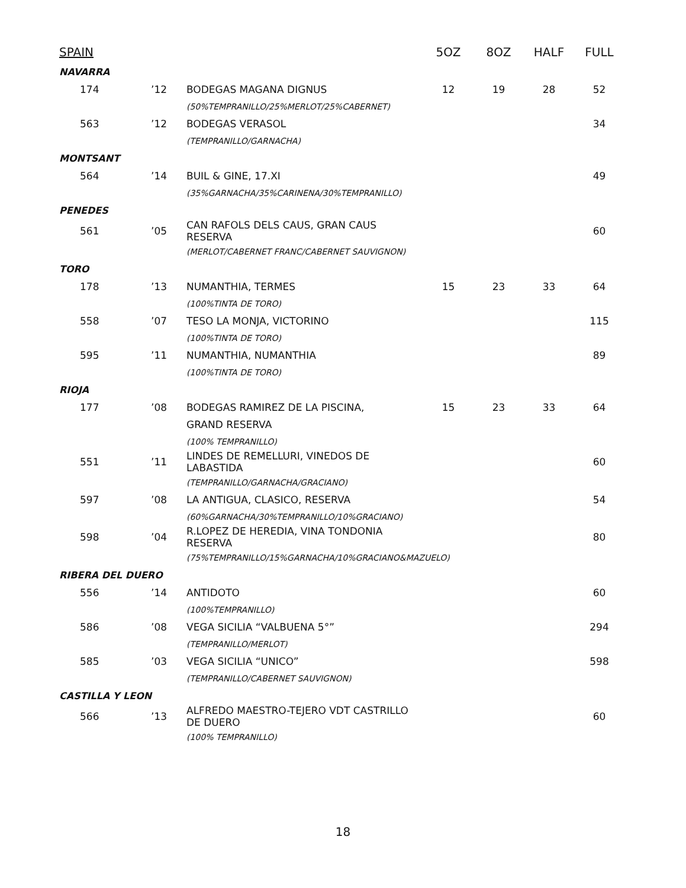| SPAIN | | | 5OZ | 8OZ | HALF | FULL |
| --- | --- | --- | --- | --- | --- | --- |
| NAVARRA | | | | | | |
| 174 | ’12 | BODEGAS MAGANA DIGNUS | 12 | 19 | 28 | 52 |
| | | (50%TEMPRANILLO/25%MERLOT/25%CABERNET) | | | | |
| 563 | ’12 | BODEGAS VERASOL | | | | 34 |
| | | (TEMPRANILLO/GARNACHA) | | | | |
| MONTSANT | | | | | | |
| 564 | ’14 | BUIL & GINE, 17.XI | | | | 49 |
| | | (35%GARNACHA/35%CARINENA/30%TEMPRANILLO) | | | | |
| PENEDES | | | | | | |
| 561 | ’05 | CAN RAFOLS DELS CAUS, GRAN CAUS RESERVA | | | | 60 |
| | | (MERLOT/CABERNET FRANC/CABERNET SAUVIGNON) | | | | |
| TORO | | | | | | |
| 178 | ’13 | NUMANTHIA, TERMES | 15 | 23 | 33 | 64 |
| | | (100%TINTA DE TORO) | | | | |
| 558 | ’07 | TESO LA MONJA, VICTORINO | | | | 115 |
| | | (100%TINTA DE TORO) | | | | |
| 595 | ’11 | NUMANTHIA, NUMANTHIA | | | | 89 |
| | | (100%TINTA DE TORO) | | | | |
| RIOJA | | | | | | |
| 177 | ’08 | BODEGAS RAMIREZ DE LA PISCINA, | 15 | 23 | 33 | 64 |
| | | GRAND RESERVA | | | | |
| | | (100% TEMPRANILLO) | | | | |
| 551 | ’11 | LINDES DE REMELLURI, VINEDOS DE LABASTIDA | | | | 60 |
| | | (TEMPRANILLO/GARNACHA/GRACIANO) | | | | |
| 597 | ’08 | LA ANTIGUA, CLASICO, RESERVA | | | | 54 |
| | | (60%GARNACHA/30%TEMPRANILLO/10%GRACIANO) | | | | |
| 598 | ’04 | R.LOPEZ DE HEREDIA, VINA TONDONIA RESERVA | | | | 80 |
| | | (75%TEMPRANILLO/15%GARNACHA/10%GRACIANO&MAZUELO) | | | | |
| RIBERA DEL DUERO | | | | | | |
| 556 | ’14 | ANTIDOTO | | | | 60 |
| | | (100%TEMPRANILLO) | | | | |
| 586 | ’08 | VEGA SICILIA “VALBUENA 5°” | | | | 294 |
| | | (TEMPRANILLO/MERLOT) | | | | |
| 585 | ’03 | VEGA SICILIA “UNICO” | | | | 598 |
| | | (TEMPRANILLO/CABERNET SAUVIGNON) | | | | |
| CASTILLA Y LEON | | | | | | |
| 566 | ’13 | ALFREDO MAESTRO-TEJERO VDT CASTRILLO DE DUERO | | | | 60 |
| | | (100% TEMPRANILLO) | | | | |
18